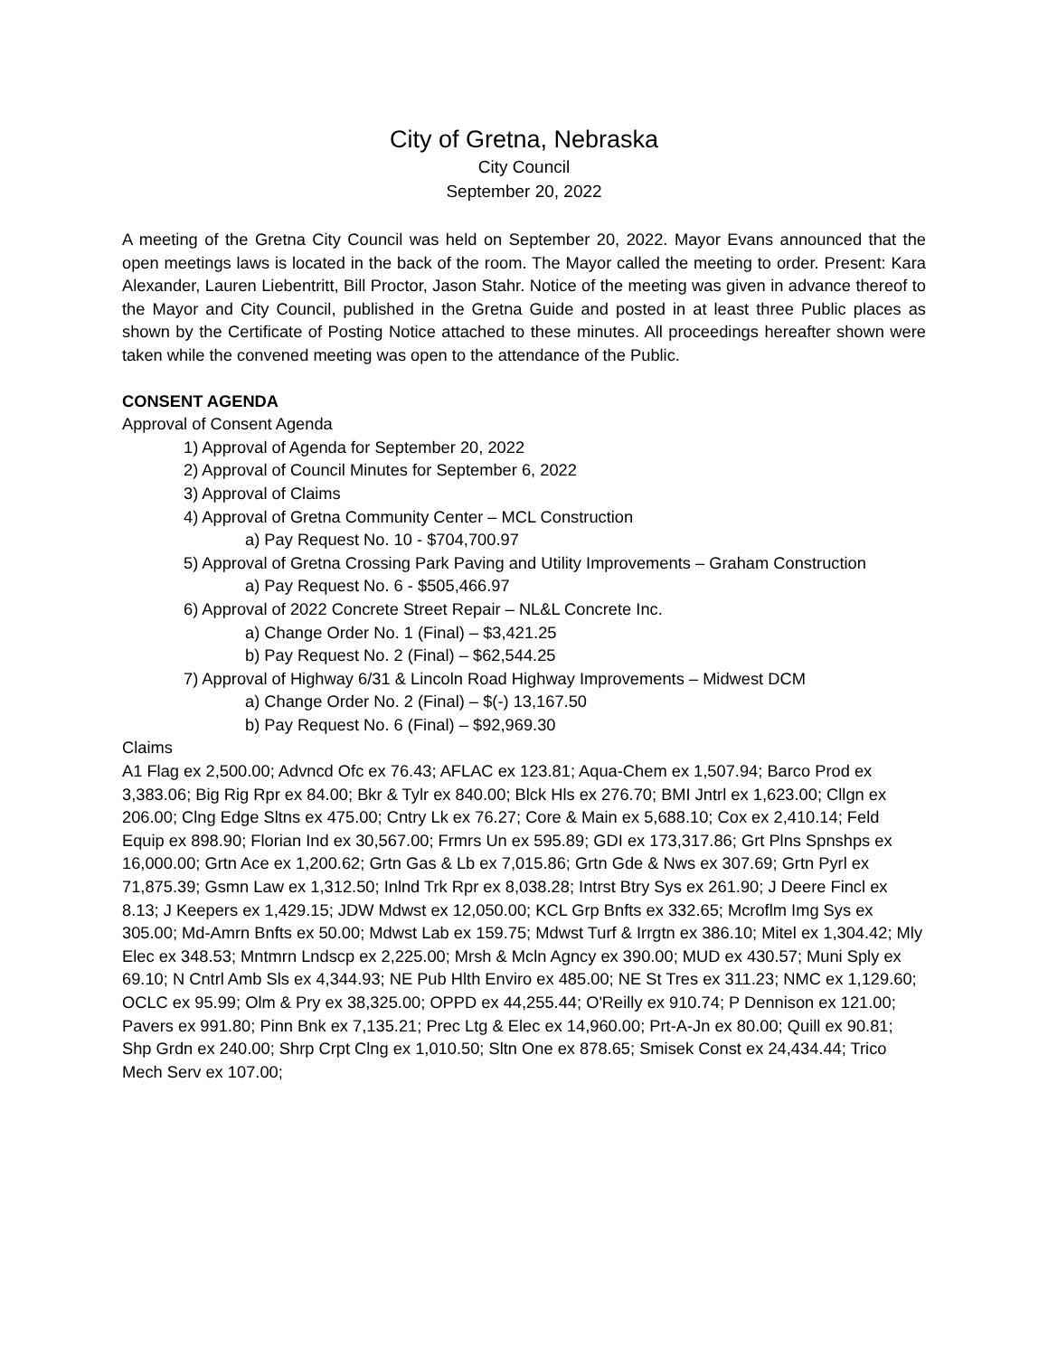City of Gretna, Nebraska
City Council
September 20, 2022
A meeting of the Gretna City Council was held on September 20, 2022. Mayor Evans announced that the open meetings laws is located in the back of the room. The Mayor called the meeting to order. Present: Kara Alexander, Lauren Liebentritt, Bill Proctor, Jason Stahr. Notice of the meeting was given in advance thereof to the Mayor and City Council, published in the Gretna Guide and posted in at least three Public places as shown by the Certificate of Posting Notice attached to these minutes. All proceedings hereafter shown were taken while the convened meeting was open to the attendance of the Public.
CONSENT AGENDA
Approval of Consent Agenda
1) Approval of Agenda for September 20, 2022
2) Approval of Council Minutes for September 6, 2022
3) Approval of Claims
4) Approval of Gretna Community Center – MCL Construction
a) Pay Request No. 10 - $704,700.97
5) Approval of Gretna Crossing Park Paving and Utility Improvements – Graham Construction
a) Pay Request No. 6 - $505,466.97
6) Approval of 2022 Concrete Street Repair – NL&L Concrete Inc.
a) Change Order No. 1 (Final) – $3,421.25
b) Pay Request No. 2 (Final) – $62,544.25
7) Approval of Highway 6/31 & Lincoln Road Highway Improvements – Midwest DCM
a) Change Order No. 2 (Final) – $(-) 13,167.50
b) Pay Request No. 6 (Final) – $92,969.30
Claims
A1 Flag ex 2,500.00; Advncd Ofc ex 76.43; AFLAC ex 123.81; Aqua-Chem ex 1,507.94; Barco Prod ex 3,383.06; Big Rig Rpr ex 84.00; Bkr & Tylr ex 840.00; Blck Hls ex 276.70; BMI Jntrl ex 1,623.00; Cllgn ex 206.00; Clng Edge Sltns ex 475.00; Cntry Lk ex 76.27; Core & Main ex 5,688.10; Cox ex 2,410.14; Feld Equip ex 898.90; Florian Ind ex 30,567.00; Frmrs Un ex 595.89; GDI ex 173,317.86; Grt Plns Spnshps ex 16,000.00; Grtn Ace ex 1,200.62; Grtn Gas & Lb ex 7,015.86; Grtn Gde & Nws ex 307.69; Grtn Pyrl ex 71,875.39; Gsmn Law ex 1,312.50; Inlnd Trk Rpr ex 8,038.28; Intrst Btry Sys ex 261.90; J Deere Fincl ex 8.13; J Keepers ex 1,429.15; JDW Mdwst ex 12,050.00; KCL Grp Bnfts ex 332.65; Mcroflm Img Sys ex 305.00; Md-Amrn Bnfts ex 50.00; Mdwst Lab ex 159.75; Mdwst Turf & Irrgtn ex 386.10; Mitel ex 1,304.42; Mly Elec ex 348.53; Mntmrn Lndscp ex 2,225.00; Mrsh & Mcln Agncy ex 390.00; MUD ex 430.57; Muni Sply ex 69.10; N Cntrl Amb Sls ex 4,344.93; NE Pub Hlth Enviro ex 485.00; NE St Tres ex 311.23; NMC ex 1,129.60; OCLC ex 95.99; Olm & Pry ex 38,325.00; OPPD ex 44,255.44; O'Reilly ex 910.74; P Dennison ex 121.00; Pavers ex 991.80; Pinn Bnk ex 7,135.21; Prec Ltg & Elec ex 14,960.00; Prt-A-Jn ex 80.00; Quill ex 90.81; Shp Grdn ex 240.00; Shrp Crpt Clng ex 1,010.50; Sltn One ex 878.65; Smisek Const ex 24,434.44; Trico Mech Serv ex 107.00;